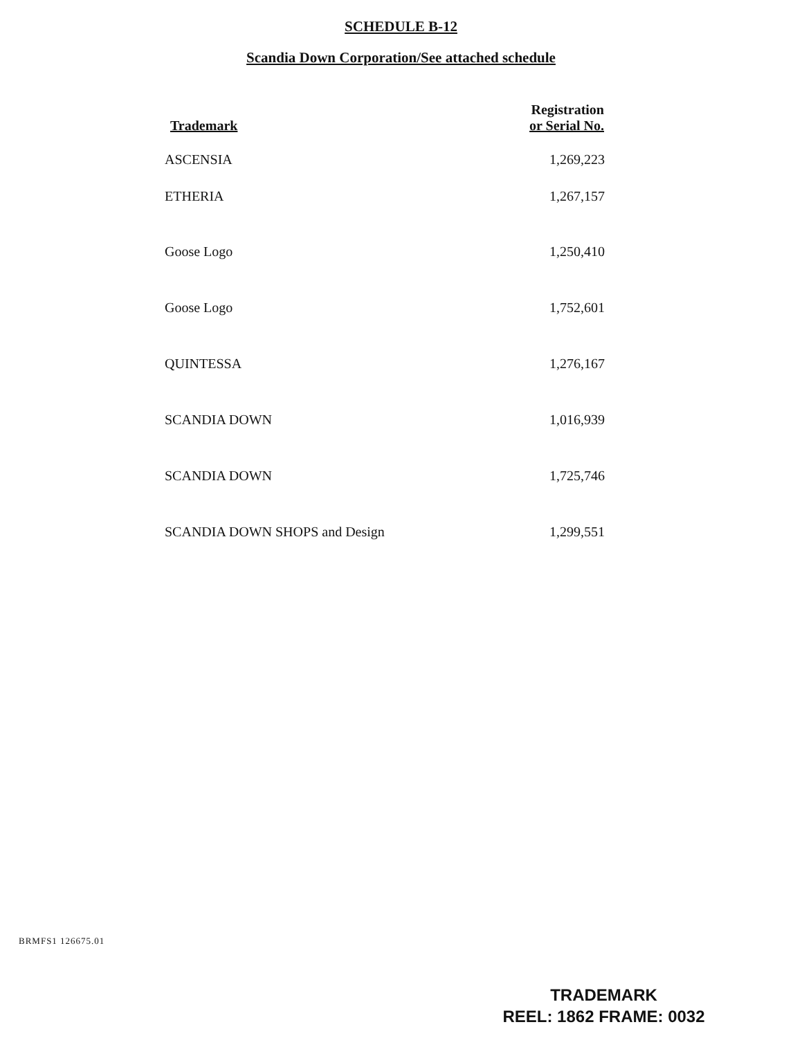SCHEDULE B-12
Scandia Down Corporation/See attached schedule
| Trademark | Registration or Serial No. |
| --- | --- |
| ASCENSIA | 1,269,223 |
| ETHERIA | 1,267,157 |
| Goose Logo | 1,250,410 |
| Goose Logo | 1,752,601 |
| QUINTESSA | 1,276,167 |
| SCANDIA DOWN | 1,016,939 |
| SCANDIA DOWN | 1,725,746 |
| SCANDIA DOWN SHOPS and Design | 1,299,551 |
BRMFS1 126675.01
TRADEMARK
REEL: 1862 FRAME: 0032